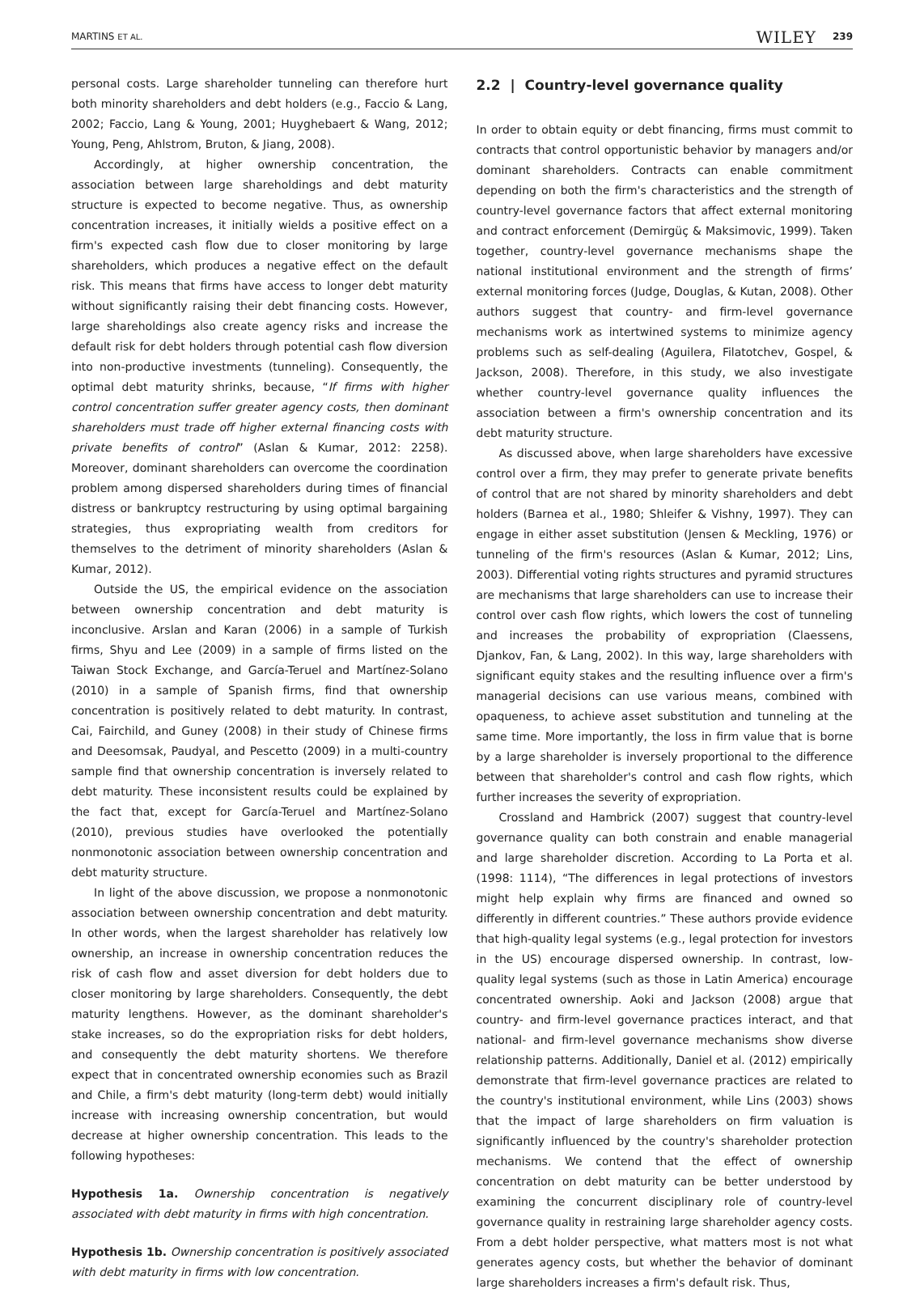MARTINS ET AL. 239 WILEY
personal costs. Large shareholder tunneling can therefore hurt both minority shareholders and debt holders (e.g., Faccio & Lang, 2002; Faccio, Lang & Young, 2001; Huyghebaert & Wang, 2012; Young, Peng, Ahlstrom, Bruton, & Jiang, 2008).
Accordingly, at higher ownership concentration, the association between large shareholdings and debt maturity structure is expected to become negative. Thus, as ownership concentration increases, it initially wields a positive effect on a firm's expected cash flow due to closer monitoring by large shareholders, which produces a negative effect on the default risk. This means that firms have access to longer debt maturity without significantly raising their debt financing costs. However, large shareholdings also create agency risks and increase the default risk for debt holders through potential cash flow diversion into non-productive investments (tunneling). Consequently, the optimal debt maturity shrinks, because, “If firms with higher control concentration suffer greater agency costs, then dominant shareholders must trade off higher external financing costs with private benefits of control” (Aslan & Kumar, 2012: 2258). Moreover, dominant shareholders can overcome the coordination problem among dispersed shareholders during times of financial distress or bankruptcy restructuring by using optimal bargaining strategies, thus expropriating wealth from creditors for themselves to the detriment of minority shareholders (Aslan & Kumar, 2012).
Outside the US, the empirical evidence on the association between ownership concentration and debt maturity is inconclusive. Arslan and Karan (2006) in a sample of Turkish firms, Shyu and Lee (2009) in a sample of firms listed on the Taiwan Stock Exchange, and García-Teruel and Martínez-Solano (2010) in a sample of Spanish firms, find that ownership concentration is positively related to debt maturity. In contrast, Cai, Fairchild, and Guney (2008) in their study of Chinese firms and Deesomsak, Paudyal, and Pescetto (2009) in a multi-country sample find that ownership concentration is inversely related to debt maturity. These inconsistent results could be explained by the fact that, except for García-Teruel and Martínez-Solano (2010), previous studies have overlooked the potentially nonmonotonic association between ownership concentration and debt maturity structure.
In light of the above discussion, we propose a nonmonotonic association between ownership concentration and debt maturity. In other words, when the largest shareholder has relatively low ownership, an increase in ownership concentration reduces the risk of cash flow and asset diversion for debt holders due to closer monitoring by large shareholders. Consequently, the debt maturity lengthens. However, as the dominant shareholder's stake increases, so do the expropriation risks for debt holders, and consequently the debt maturity shortens. We therefore expect that in concentrated ownership economies such as Brazil and Chile, a firm's debt maturity (long-term debt) would initially increase with increasing ownership concentration, but would decrease at higher ownership concentration. This leads to the following hypotheses:
Hypothesis 1a. Ownership concentration is negatively associated with debt maturity in firms with high concentration.
Hypothesis 1b. Ownership concentration is positively associated with debt maturity in firms with low concentration.
2.2 | Country-level governance quality
In order to obtain equity or debt financing, firms must commit to contracts that control opportunistic behavior by managers and/or dominant shareholders. Contracts can enable commitment depending on both the firm's characteristics and the strength of country-level governance factors that affect external monitoring and contract enforcement (Demirgüç & Maksimovic, 1999). Taken together, country-level governance mechanisms shape the national institutional environment and the strength of firms’ external monitoring forces (Judge, Douglas, & Kutan, 2008). Other authors suggest that country- and firm-level governance mechanisms work as intertwined systems to minimize agency problems such as self-dealing (Aguilera, Filatotchev, Gospel, & Jackson, 2008). Therefore, in this study, we also investigate whether country-level governance quality influences the association between a firm's ownership concentration and its debt maturity structure.
As discussed above, when large shareholders have excessive control over a firm, they may prefer to generate private benefits of control that are not shared by minority shareholders and debt holders (Barnea et al., 1980; Shleifer & Vishny, 1997). They can engage in either asset substitution (Jensen & Meckling, 1976) or tunneling of the firm's resources (Aslan & Kumar, 2012; Lins, 2003). Differential voting rights structures and pyramid structures are mechanisms that large shareholders can use to increase their control over cash flow rights, which lowers the cost of tunneling and increases the probability of expropriation (Claessens, Djankov, Fan, & Lang, 2002). In this way, large shareholders with significant equity stakes and the resulting influence over a firm's managerial decisions can use various means, combined with opaqueness, to achieve asset substitution and tunneling at the same time. More importantly, the loss in firm value that is borne by a large shareholder is inversely proportional to the difference between that shareholder's control and cash flow rights, which further increases the severity of expropriation.
Crossland and Hambrick (2007) suggest that country-level governance quality can both constrain and enable managerial and large shareholder discretion. According to La Porta et al. (1998: 1114), “The differences in legal protections of investors might help explain why firms are financed and owned so differently in different countries.” These authors provide evidence that high-quality legal systems (e.g., legal protection for investors in the US) encourage dispersed ownership. In contrast, low-quality legal systems (such as those in Latin America) encourage concentrated ownership. Aoki and Jackson (2008) argue that country- and firm-level governance practices interact, and that national- and firm-level governance mechanisms show diverse relationship patterns. Additionally, Daniel et al. (2012) empirically demonstrate that firm-level governance practices are related to the country's institutional environment, while Lins (2003) shows that the impact of large shareholders on firm valuation is significantly influenced by the country's shareholder protection mechanisms. We contend that the effect of ownership concentration on debt maturity can be better understood by examining the concurrent disciplinary role of country-level governance quality in restraining large shareholder agency costs. From a debt holder perspective, what matters most is not what generates agency costs, but whether the behavior of dominant large shareholders increases a firm's default risk. Thus,